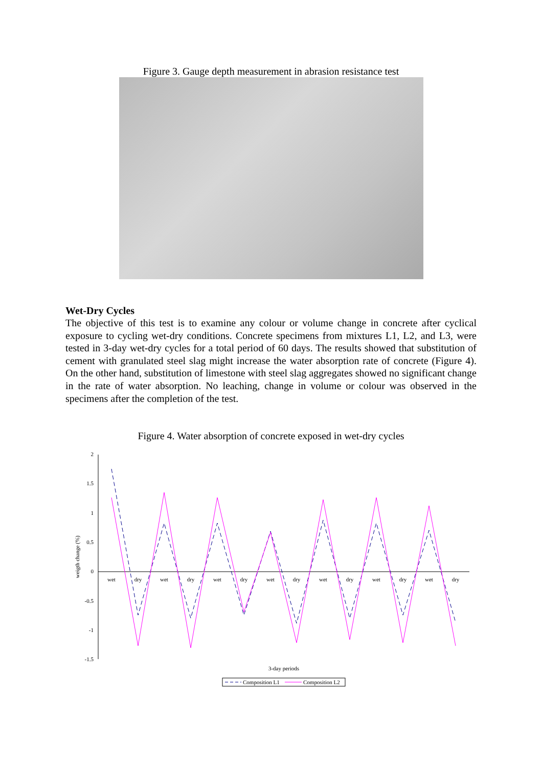Figure 3. Gauge depth measurement in abrasion resistance test
Wet-Dry Cycles
The objective of this test is to examine any colour or volume change in concrete after cyclical exposure to cycling wet-dry conditions. Concrete specimens from mixtures L1, L2, and L3, were tested in 3-day wet-dry cycles for a total period of 60 days. The results showed that substitution of cement with granulated steel slag might increase the water absorption rate of concrete (Figure 4). On the other hand, substitution of limestone with steel slag aggregates showed no significant change in the rate of water absorption. No leaching, change in volume or colour was observed in the specimens after the completion of the test.
Figure 4. Water absorption of concrete exposed in wet-dry cycles
2
1.5
1
0.5
0
-0.5
-1
-1.5
weigth change (%)
wet
dry
wet
dry
wet
dry
wet
dry
wet
dry
wet
dry
wet
dry
3-day periods
Composition L1
Composition L2